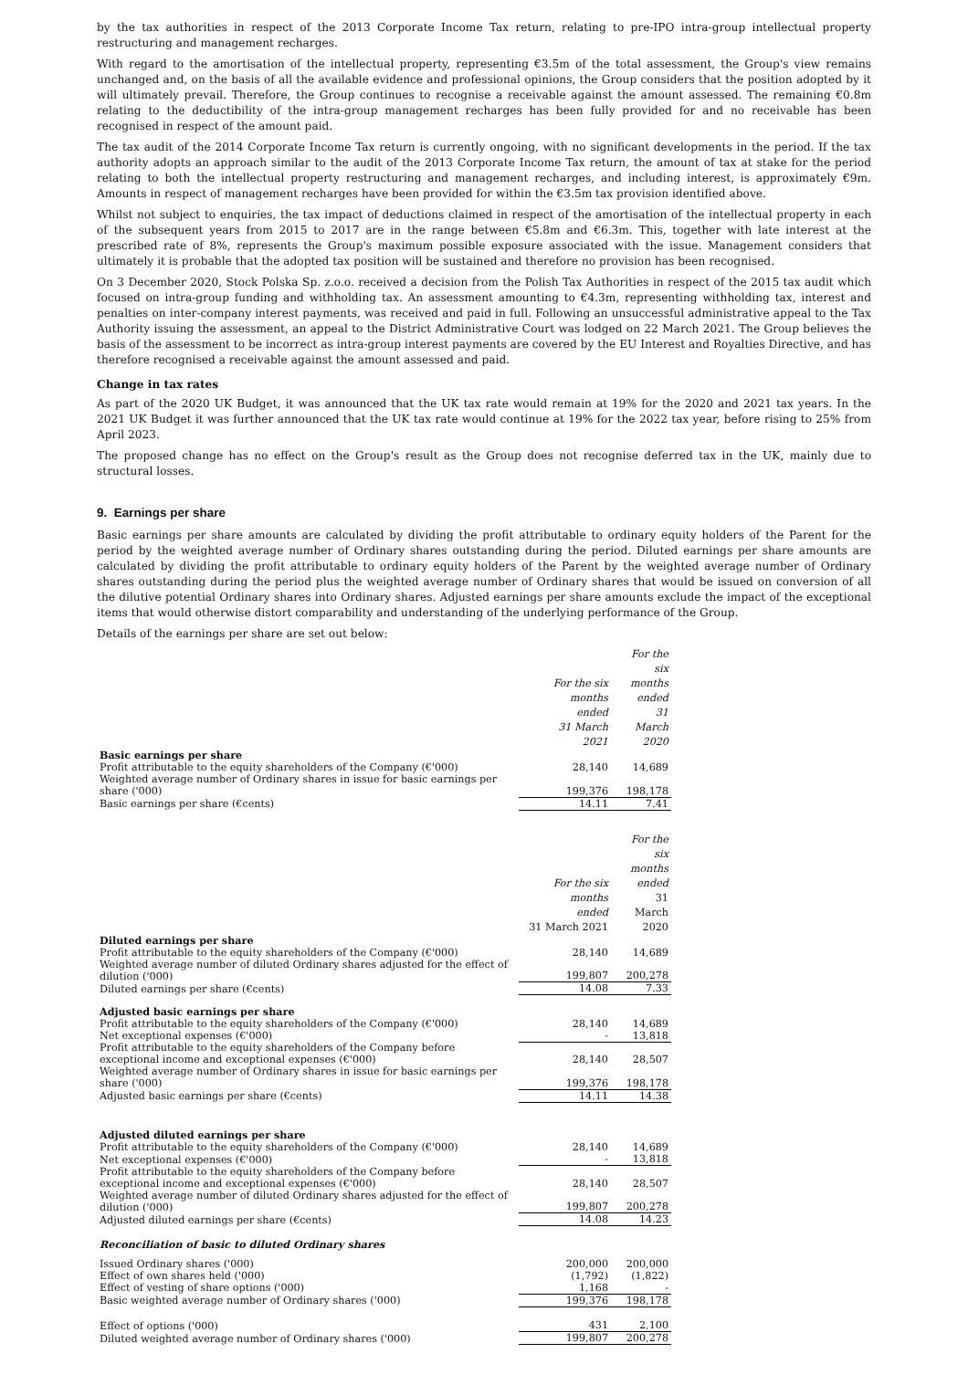by the tax authorities in respect of the 2013 Corporate Income Tax return, relating to pre-IPO intra-group intellectual property restructuring and management recharges.
With regard to the amortisation of the intellectual property, representing €3.5m of the total assessment, the Group's view remains unchanged and, on the basis of all the available evidence and professional opinions, the Group considers that the position adopted by it will ultimately prevail. Therefore, the Group continues to recognise a receivable against the amount assessed. The remaining €0.8m relating to the deductibility of the intra-group management recharges has been fully provided for and no receivable has been recognised in respect of the amount paid.
The tax audit of the 2014 Corporate Income Tax return is currently ongoing, with no significant developments in the period. If the tax authority adopts an approach similar to the audit of the 2013 Corporate Income Tax return, the amount of tax at stake for the period relating to both the intellectual property restructuring and management recharges, and including interest, is approximately €9m. Amounts in respect of management recharges have been provided for within the €3.5m tax provision identified above.
Whilst not subject to enquiries, the tax impact of deductions claimed in respect of the amortisation of the intellectual property in each of the subsequent years from 2015 to 2017 are in the range between €5.8m and €6.3m. This, together with late interest at the prescribed rate of 8%, represents the Group's maximum possible exposure associated with the issue. Management considers that ultimately it is probable that the adopted tax position will be sustained and therefore no provision has been recognised.
On 3 December 2020, Stock Polska Sp. z.o.o. received a decision from the Polish Tax Authorities in respect of the 2015 tax audit which focused on intra-group funding and withholding tax. An assessment amounting to €4.3m, representing withholding tax, interest and penalties on inter-company interest payments, was received and paid in full. Following an unsuccessful administrative appeal to the Tax Authority issuing the assessment, an appeal to the District Administrative Court was lodged on 22 March 2021. The Group believes the basis of the assessment to be incorrect as intra-group interest payments are covered by the EU Interest and Royalties Directive, and has therefore recognised a receivable against the amount assessed and paid.
Change in tax rates
As part of the 2020 UK Budget, it was announced that the UK tax rate would remain at 19% for the 2020 and 2021 tax years. In the 2021 UK Budget it was further announced that the UK tax rate would continue at 19% for the 2022 tax year, before rising to 25% from April 2023.
The proposed change has no effect on the Group's result as the Group does not recognise deferred tax in the UK, mainly due to structural losses.
9. Earnings per share
Basic earnings per share amounts are calculated by dividing the profit attributable to ordinary equity holders of the Parent for the period by the weighted average number of Ordinary shares outstanding during the period. Diluted earnings per share amounts are calculated by dividing the profit attributable to ordinary equity holders of the Parent by the weighted average number of Ordinary shares outstanding during the period plus the weighted average number of Ordinary shares that would be issued on conversion of all the dilutive potential Ordinary shares into Ordinary shares. Adjusted earnings per share amounts exclude the impact of the exceptional items that would otherwise distort comparability and understanding of the underlying performance of the Group.
Details of the earnings per share are set out below:
| | For the six months ended 31 March 2021 | For the six months ended 31 March 2020 |
| Basic earnings per share | | |
| Profit attributable to the equity shareholders of the Company (€'000) | 28,140 | 14,689 |
| Weighted average number of Ordinary shares in issue for basic earnings per share ('000) | 199,376 | 198,178 |
| Basic earnings per share (€cents) | 14.11 | 7.41 |
| | For the six months ended 31 March 2021 | For the six months ended 31 March 2020 |
| Diluted earnings per share | | |
| Profit attributable to the equity shareholders of the Company (€'000) | 28,140 | 14,689 |
| Weighted average number of diluted Ordinary shares adjusted for the effect of dilution ('000) | 199,807 | 200,278 |
| Diluted earnings per share (€cents) | 14.08 | 7.33 |
| Adjusted basic earnings per share | | |
| Profit attributable to the equity shareholders of the Company (€'000) | 28,140 | 14,689 |
| Net exceptional expenses (€'000) | - | 13,818 |
| Profit attributable to the equity shareholders of the Company before exceptional income and exceptional expenses (€'000) | 28,140 | 28,507 |
| Weighted average number of Ordinary shares in issue for basic earnings per share ('000) | 199,376 | 198,178 |
| Adjusted basic earnings per share (€cents) | 14.11 | 14.38 |
| Adjusted diluted earnings per share | | |
| Profit attributable to the equity shareholders of the Company (€'000) | 28,140 | 14,689 |
| Net exceptional expenses (€'000) | - | 13,818 |
| Profit attributable to the equity shareholders of the Company before exceptional income and exceptional expenses (€'000) | 28,140 | 28,507 |
| Weighted average number of diluted Ordinary shares adjusted for the effect of dilution ('000) | 199,807 | 200,278 |
| Adjusted diluted earnings per share (€cents) | 14.08 | 14.23 |
| Reconciliation of basic to diluted Ordinary shares | | |
| Issued Ordinary shares ('000) | 200,000 | 200,000 |
| Effect of own shares held ('000) | (1,792) | (1,822) |
| Effect of vesting of share options ('000) | 1,168 | - |
| Basic weighted average number of Ordinary shares ('000) | 199,376 | 198,178 |
| Effect of options ('000) | 431 | 2,100 |
| Diluted weighted average number of Ordinary shares ('000) | 199,807 | 200,278 |